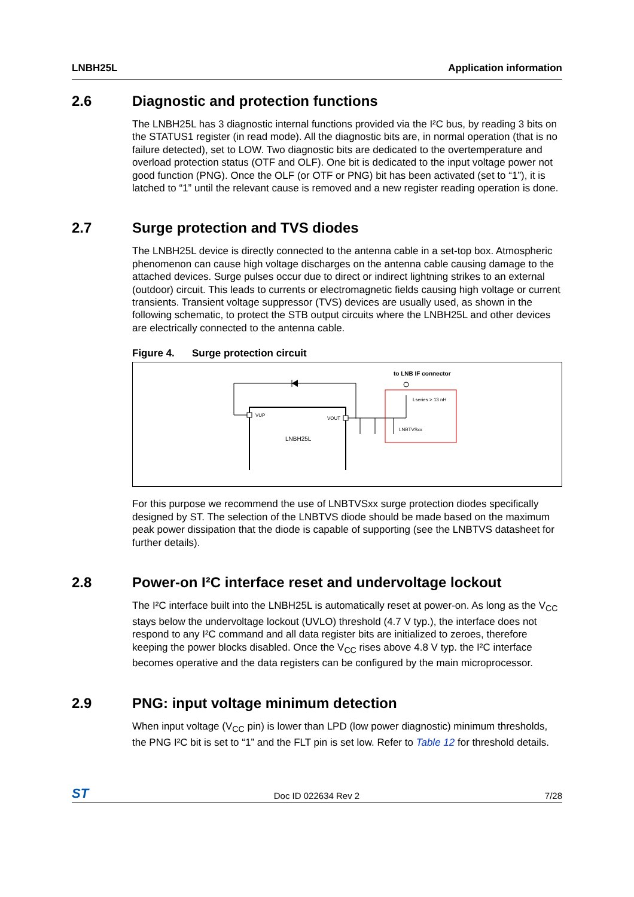LNBH25L Application information
2.6 Diagnostic and protection functions
The LNBH25L has 3 diagnostic internal functions provided via the I²C bus, by reading 3 bits on the STATUS1 register (in read mode). All the diagnostic bits are, in normal operation (that is no failure detected), set to LOW. Two diagnostic bits are dedicated to the overtemperature and overload protection status (OTF and OLF). One bit is dedicated to the input voltage power not good function (PNG). Once the OLF (or OTF or PNG) bit has been activated (set to “1”), it is latched to “1” until the relevant cause is removed and a new register reading operation is done.
2.7 Surge protection and TVS diodes
The LNBH25L device is directly connected to the antenna cable in a set-top box. Atmospheric phenomenon can cause high voltage discharges on the antenna cable causing damage to the attached devices. Surge pulses occur due to direct or indirect lightning strikes to an external (outdoor) circuit. This leads to currents or electromagnetic fields causing high voltage or current transients. Transient voltage suppressor (TVS) devices are usually used, as shown in the following schematic, to protect the STB output circuits where the LNBH25L and other devices are electrically connected to the antenna cable.
Figure 4. Surge protection circuit
VUP
VOUT
LNBH25L
to LNB IF connector
Lseries > 13 nH
LNBTVSxx
For this purpose we recommend the use of LNBTVSxx surge protection diodes specifically designed by ST. The selection of the LNBTVS diode should be made based on the maximum peak power dissipation that the diode is capable of supporting (see the LNBTVS datasheet for further details).
2.8 Power-on I²C interface reset and undervoltage lockout
The I²C interface built into the LNBH25L is automatically reset at power-on. As long as the V<sub>CC</sub> stays below the undervoltage lockout (UVLO) threshold (4.7 V typ.), the interface does not respond to any I²C command and all data register bits are initialized to zeroes, therefore keeping the power blocks disabled. Once the V<sub>CC</sub> rises above 4.8 V typ. the I²C interface becomes operative and the data registers can be configured by the main microprocessor.
2.9 PNG: input voltage minimum detection
When input voltage (V<sub>CC</sub> pin) is lower than LPD (low power diagnostic) minimum thresholds, the PNG I²C bit is set to “1” and the FLT pin is set low. Refer to Table 12 for threshold details.
ST Doc ID 022634 Rev 2 7/28